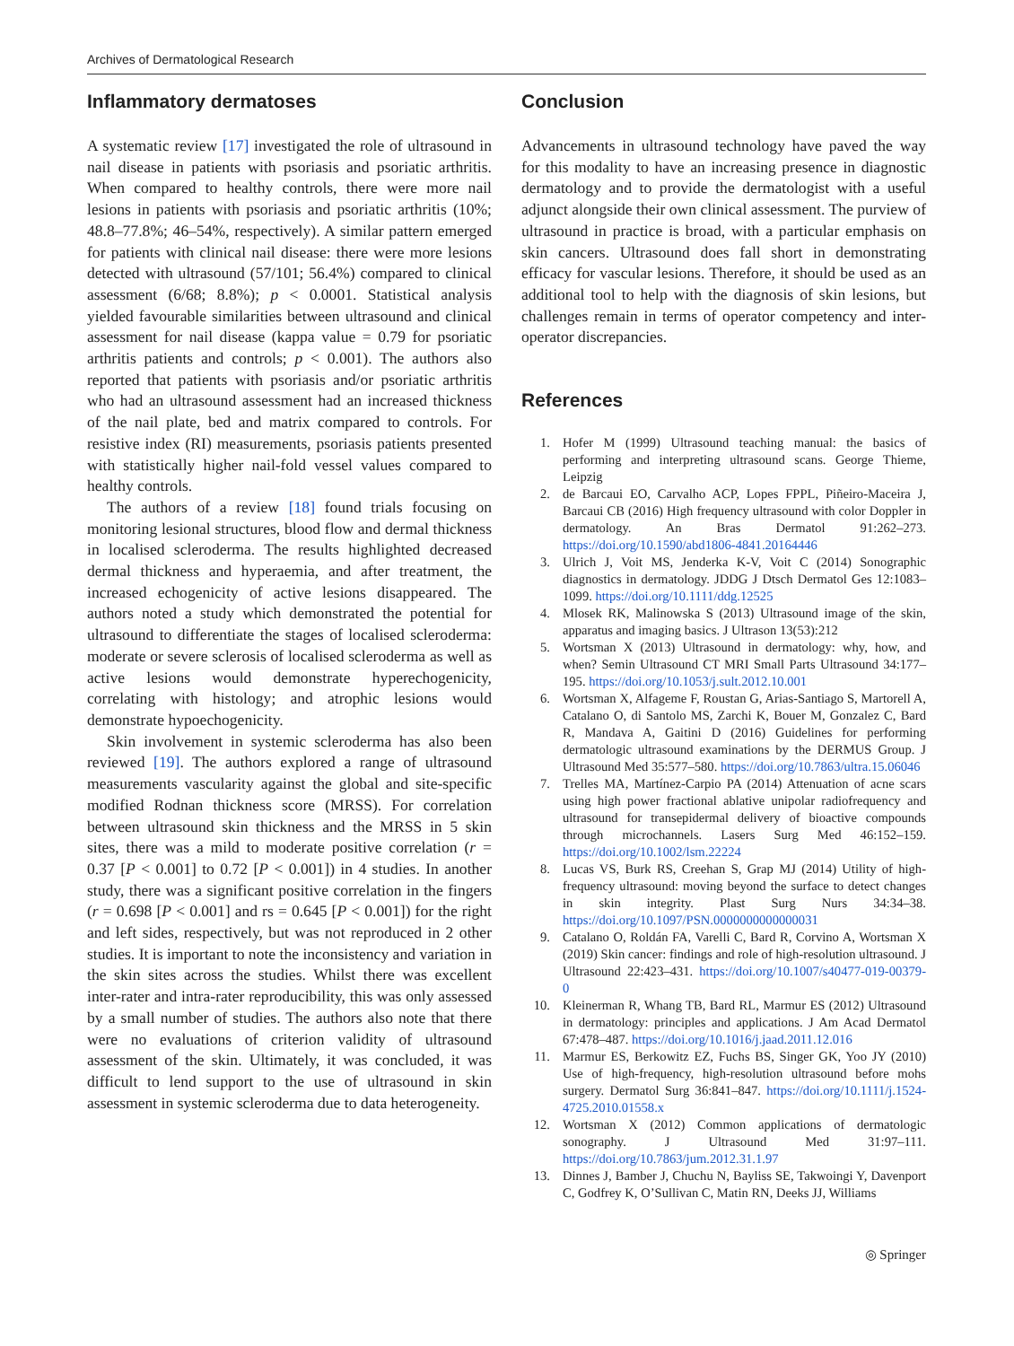Archives of Dermatological Research
Inflammatory dermatoses
A systematic review [17] investigated the role of ultrasound in nail disease in patients with psoriasis and psoriatic arthritis. When compared to healthy controls, there were more nail lesions in patients with psoriasis and psoriatic arthritis (10%; 48.8–77.8%; 46–54%, respectively). A similar pattern emerged for patients with clinical nail disease: there were more lesions detected with ultrasound (57/101; 56.4%) compared to clinical assessment (6/68; 8.8%); p < 0.0001. Statistical analysis yielded favourable similarities between ultrasound and clinical assessment for nail disease (kappa value = 0.79 for psoriatic arthritis patients and controls; p < 0.001). The authors also reported that patients with psoriasis and/or psoriatic arthritis who had an ultrasound assessment had an increased thickness of the nail plate, bed and matrix compared to controls. For resistive index (RI) measurements, psoriasis patients presented with statistically higher nail-fold vessel values compared to healthy controls.
The authors of a review [18] found trials focusing on monitoring lesional structures, blood flow and dermal thickness in localised scleroderma. The results highlighted decreased dermal thickness and hyperaemia, and after treatment, the increased echogenicity of active lesions disappeared. The authors noted a study which demonstrated the potential for ultrasound to differentiate the stages of localised scleroderma: moderate or severe sclerosis of localised scleroderma as well as active lesions would demonstrate hyperechogenicity, correlating with histology; and atrophic lesions would demonstrate hypoechogenicity.
Skin involvement in systemic scleroderma has also been reviewed [19]. The authors explored a range of ultrasound measurements vascularity against the global and site-specific modified Rodnan thickness score (MRSS). For correlation between ultrasound skin thickness and the MRSS in 5 skin sites, there was a mild to moderate positive correlation (r = 0.37 [P < 0.001] to 0.72 [P < 0.001]) in 4 studies. In another study, there was a significant positive correlation in the fingers (r = 0.698 [P < 0.001] and rs = 0.645 [P < 0.001]) for the right and left sides, respectively, but was not reproduced in 2 other studies. It is important to note the inconsistency and variation in the skin sites across the studies. Whilst there was excellent inter-rater and intra-rater reproducibility, this was only assessed by a small number of studies. The authors also note that there were no evaluations of criterion validity of ultrasound assessment of the skin. Ultimately, it was concluded, it was difficult to lend support to the use of ultrasound in skin assessment in systemic scleroderma due to data heterogeneity.
Conclusion
Advancements in ultrasound technology have paved the way for this modality to have an increasing presence in diagnostic dermatology and to provide the dermatologist with a useful adjunct alongside their own clinical assessment. The purview of ultrasound in practice is broad, with a particular emphasis on skin cancers. Ultrasound does fall short in demonstrating efficacy for vascular lesions. Therefore, it should be used as an additional tool to help with the diagnosis of skin lesions, but challenges remain in terms of operator competency and inter-operator discrepancies.
References
1. Hofer M (1999) Ultrasound teaching manual: the basics of performing and interpreting ultrasound scans. George Thieme, Leipzig
2. de Barcaui EO, Carvalho ACP, Lopes FPPL, Piñeiro-Maceira J, Barcaui CB (2016) High frequency ultrasound with color Doppler in dermatology. An Bras Dermatol 91:262–273. https://doi.org/10.1590/abd1806-4841.20164446
3. Ulrich J, Voit MS, Jenderka K-V, Voit C (2014) Sonographic diagnostics in dermatology. JDDG J Dtsch Dermatol Ges 12:1083–1099. https://doi.org/10.1111/ddg.12525
4. Mlosek RK, Malinowska S (2013) Ultrasound image of the skin, apparatus and imaging basics. J Ultrason 13(53):212
5. Wortsman X (2013) Ultrasound in dermatology: why, how, and when? Semin Ultrasound CT MRI Small Parts Ultrasound 34:177–195. https://doi.org/10.1053/j.sult.2012.10.001
6. Wortsman X, Alfageme F, Roustan G, Arias-Santiago S, Martorell A, Catalano O, di Santolo MS, Zarchi K, Bouer M, Gonzalez C, Bard R, Mandava A, Gaitini D (2016) Guidelines for performing dermatologic ultrasound examinations by the DERMUS Group. J Ultrasound Med 35:577–580. https://doi.org/10.7863/ultra.15.06046
7. Trelles MA, Martínez-Carpio PA (2014) Attenuation of acne scars using high power fractional ablative unipolar radiofrequency and ultrasound for transepidermal delivery of bioactive compounds through microchannels. Lasers Surg Med 46:152–159. https://doi.org/10.1002/lsm.22224
8. Lucas VS, Burk RS, Creehan S, Grap MJ (2014) Utility of high-frequency ultrasound: moving beyond the surface to detect changes in skin integrity. Plast Surg Nurs 34:34–38. https://doi.org/10.1097/PSN.0000000000000031
9. Catalano O, Roldán FA, Varelli C, Bard R, Corvino A, Wortsman X (2019) Skin cancer: findings and role of high-resolution ultrasound. J Ultrasound 22:423–431. https://doi.org/10.1007/s40477-019-00379-0
10. Kleinerman R, Whang TB, Bard RL, Marmur ES (2012) Ultrasound in dermatology: principles and applications. J Am Acad Dermatol 67:478–487. https://doi.org/10.1016/j.jaad.2011.12.016
11. Marmur ES, Berkowitz EZ, Fuchs BS, Singer GK, Yoo JY (2010) Use of high-frequency, high-resolution ultrasound before mohs surgery. Dermatol Surg 36:841–847. https://doi.org/10.1111/j.1524-4725.2010.01558.x
12. Wortsman X (2012) Common applications of dermatologic sonography. J Ultrasound Med 31:97–111. https://doi.org/10.7863/jum.2012.31.1.97
13. Dinnes J, Bamber J, Chuchu N, Bayliss SE, Takwoingi Y, Davenport C, Godfrey K, O’Sullivan C, Matin RN, Deeks JJ, Williams
◎ Springer